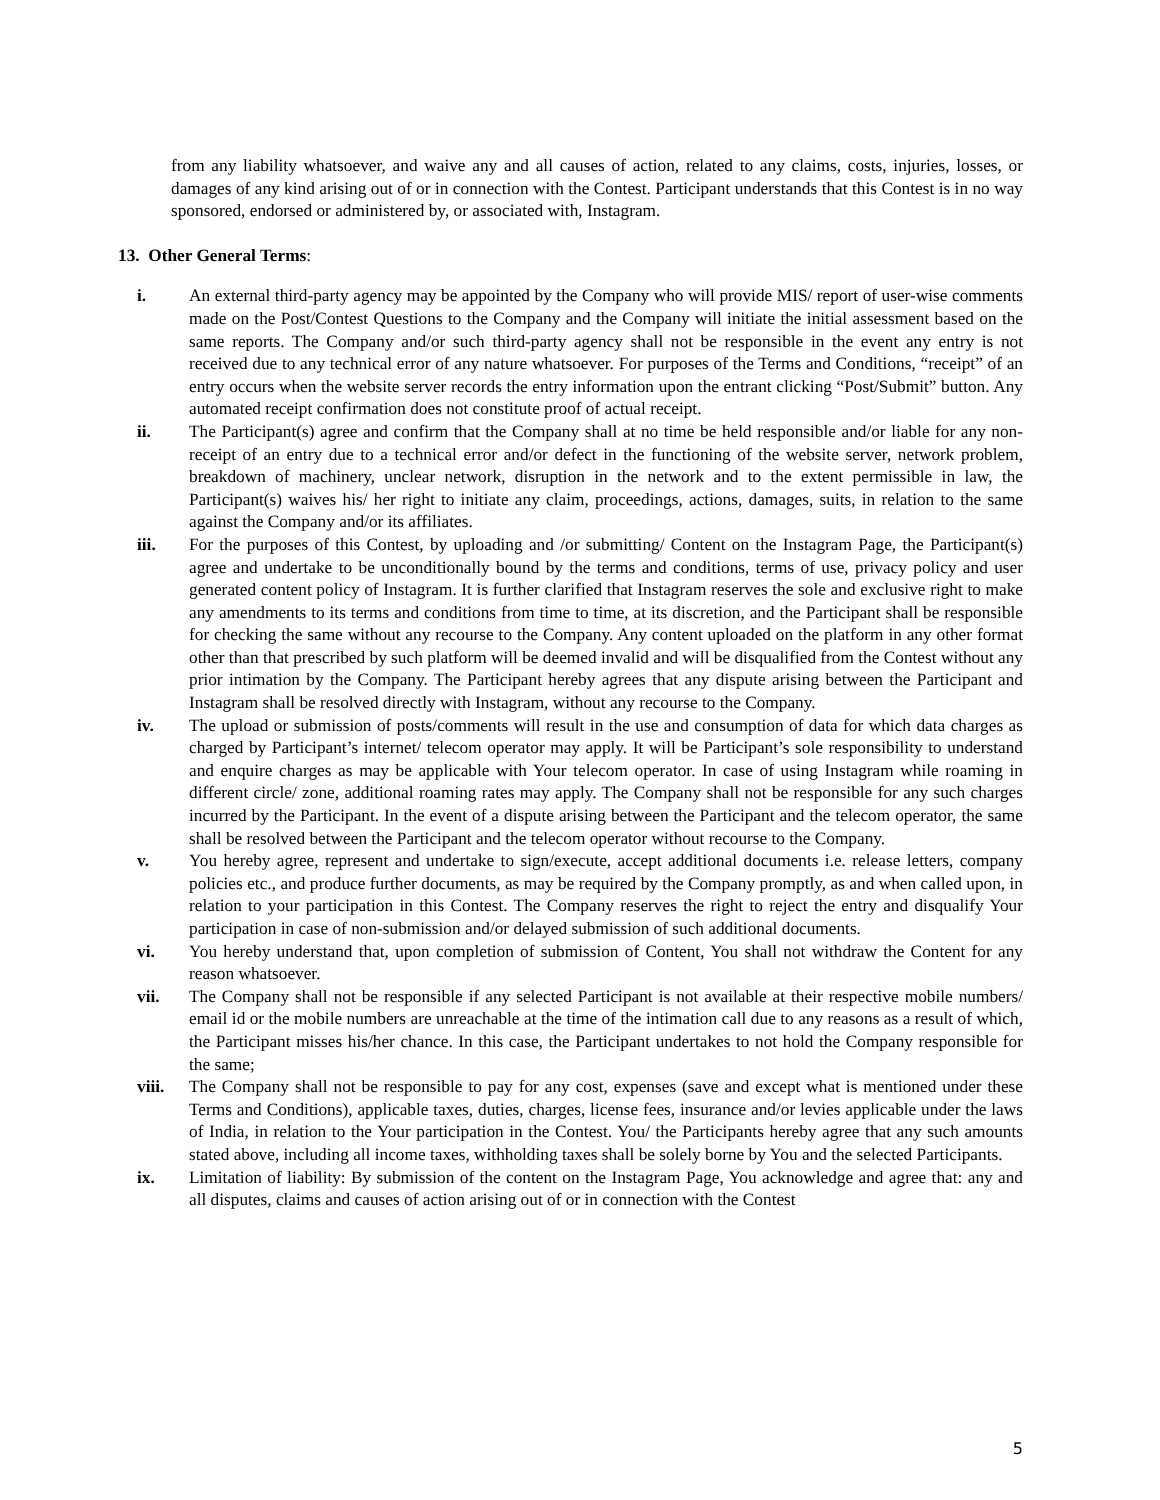from any liability whatsoever, and waive any and all causes of action, related to any claims, costs, injuries, losses, or damages of any kind arising out of or in connection with the Contest. Participant understands that this Contest is in no way sponsored, endorsed or administered by, or associated with, Instagram.
13. Other General Terms:
i. An external third-party agency may be appointed by the Company who will provide MIS/ report of user-wise comments made on the Post/Contest Questions to the Company and the Company will initiate the initial assessment based on the same reports. The Company and/or such third-party agency shall not be responsible in the event any entry is not received due to any technical error of any nature whatsoever. For purposes of the Terms and Conditions, “receipt” of an entry occurs when the website server records the entry information upon the entrant clicking “Post/Submit” button. Any automated receipt confirmation does not constitute proof of actual receipt.
ii. The Participant(s) agree and confirm that the Company shall at no time be held responsible and/or liable for any non-receipt of an entry due to a technical error and/or defect in the functioning of the website server, network problem, breakdown of machinery, unclear network, disruption in the network and to the extent permissible in law, the Participant(s) waives his/ her right to initiate any claim, proceedings, actions, damages, suits, in relation to the same against the Company and/or its affiliates.
iii. For the purposes of this Contest, by uploading and /or submitting/ Content on the Instagram Page, the Participant(s) agree and undertake to be unconditionally bound by the terms and conditions, terms of use, privacy policy and user generated content policy of Instagram. It is further clarified that Instagram reserves the sole and exclusive right to make any amendments to its terms and conditions from time to time, at its discretion, and the Participant shall be responsible for checking the same without any recourse to the Company. Any content uploaded on the platform in any other format other than that prescribed by such platform will be deemed invalid and will be disqualified from the Contest without any prior intimation by the Company. The Participant hereby agrees that any dispute arising between the Participant and Instagram shall be resolved directly with Instagram, without any recourse to the Company.
iv. The upload or submission of posts/comments will result in the use and consumption of data for which data charges as charged by Participant’s internet/ telecom operator may apply. It will be Participant’s sole responsibility to understand and enquire charges as may be applicable with Your telecom operator. In case of using Instagram while roaming in different circle/ zone, additional roaming rates may apply. The Company shall not be responsible for any such charges incurred by the Participant. In the event of a dispute arising between the Participant and the telecom operator, the same shall be resolved between the Participant and the telecom operator without recourse to the Company.
v. You hereby agree, represent and undertake to sign/execute, accept additional documents i.e. release letters, company policies etc., and produce further documents, as may be required by the Company promptly, as and when called upon, in relation to your participation in this Contest. The Company reserves the right to reject the entry and disqualify Your participation in case of non-submission and/or delayed submission of such additional documents.
vi. You hereby understand that, upon completion of submission of Content, You shall not withdraw the Content for any reason whatsoever.
vii. The Company shall not be responsible if any selected Participant is not available at their respective mobile numbers/ email id or the mobile numbers are unreachable at the time of the intimation call due to any reasons as a result of which, the Participant misses his/her chance. In this case, the Participant undertakes to not hold the Company responsible for the same;
viii. The Company shall not be responsible to pay for any cost, expenses (save and except what is mentioned under these Terms and Conditions), applicable taxes, duties, charges, license fees, insurance and/or levies applicable under the laws of India, in relation to the Your participation in the Contest. You/ the Participants hereby agree that any such amounts stated above, including all income taxes, withholding taxes shall be solely borne by You and the selected Participants.
ix. Limitation of liability: By submission of the content on the Instagram Page, You acknowledge and agree that: any and all disputes, claims and causes of action arising out of or in connection with the Contest
5